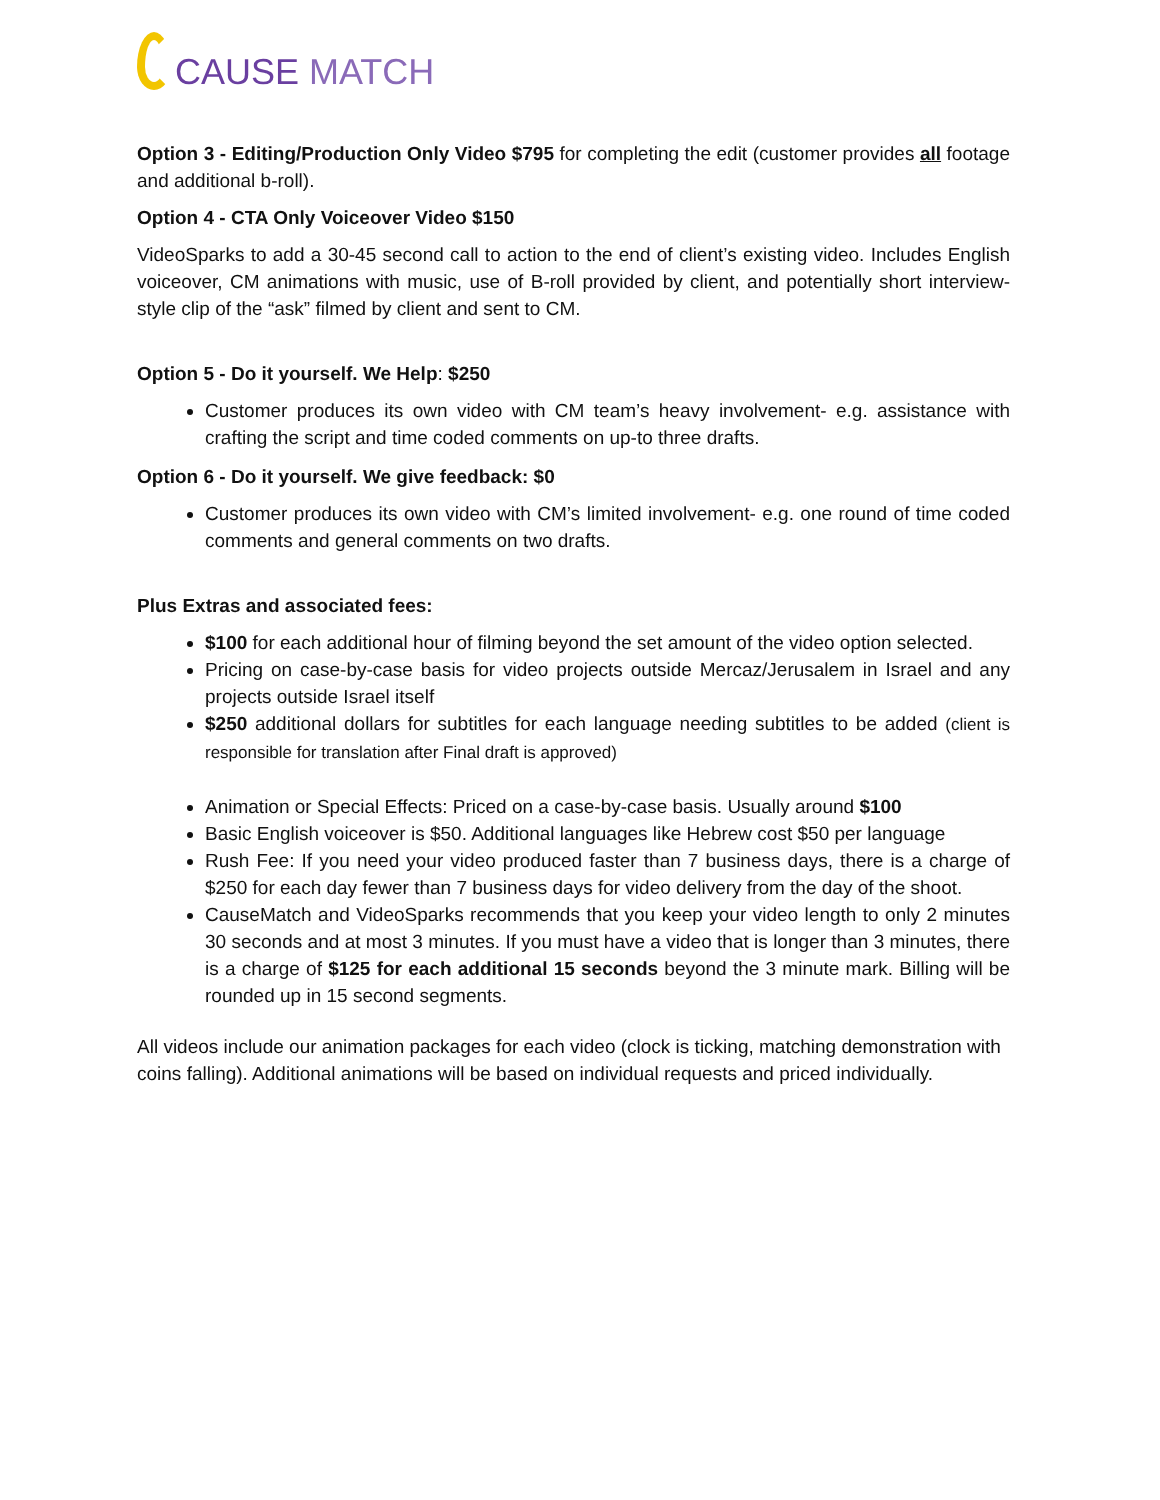CAUSE MATCH
Option 3 - Editing/Production Only Video $795 for completing the edit (customer provides all footage and additional b-roll).
Option 4 - CTA Only Voiceover Video $150
VideoSparks to add a 30-45 second call to action to the end of client’s existing video. Includes English voiceover, CM animations with music, use of B-roll provided by client, and potentially short interview-style clip of the “ask” filmed by client and sent to CM.
Option 5 - Do it yourself. We Help: $250
Customer produces its own video with CM team’s heavy involvement- e.g. assistance with crafting the script and time coded comments on up-to three drafts.
Option 6 - Do it yourself. We give feedback: $0
Customer produces its own video with CM’s limited involvement- e.g. one round of time coded comments and general comments on two drafts.
Plus Extras and associated fees:
$100 for each additional hour of filming beyond the set amount of the video option selected.
Pricing on case-by-case basis for video projects outside Mercaz/Jerusalem in Israel and any projects outside Israel itself
$250 additional dollars for subtitles for each language needing subtitles to be added (client is responsible for translation after Final draft is approved)
Animation or Special Effects: Priced on a case-by-case basis. Usually around $100
Basic English voiceover is $50. Additional languages like Hebrew cost $50 per language
Rush Fee: If you need your video produced faster than 7 business days, there is a charge of $250 for each day fewer than 7 business days for video delivery from the day of the shoot.
CauseMatch and VideoSparks recommends that you keep your video length to only 2 minutes 30 seconds and at most 3 minutes. If you must have a video that is longer than 3 minutes, there is a charge of $125 for each additional 15 seconds beyond the 3 minute mark. Billing will be rounded up in 15 second segments.
All videos include our animation packages for each video (clock is ticking, matching demonstration with coins falling). Additional animations will be based on individual requests and priced individually.